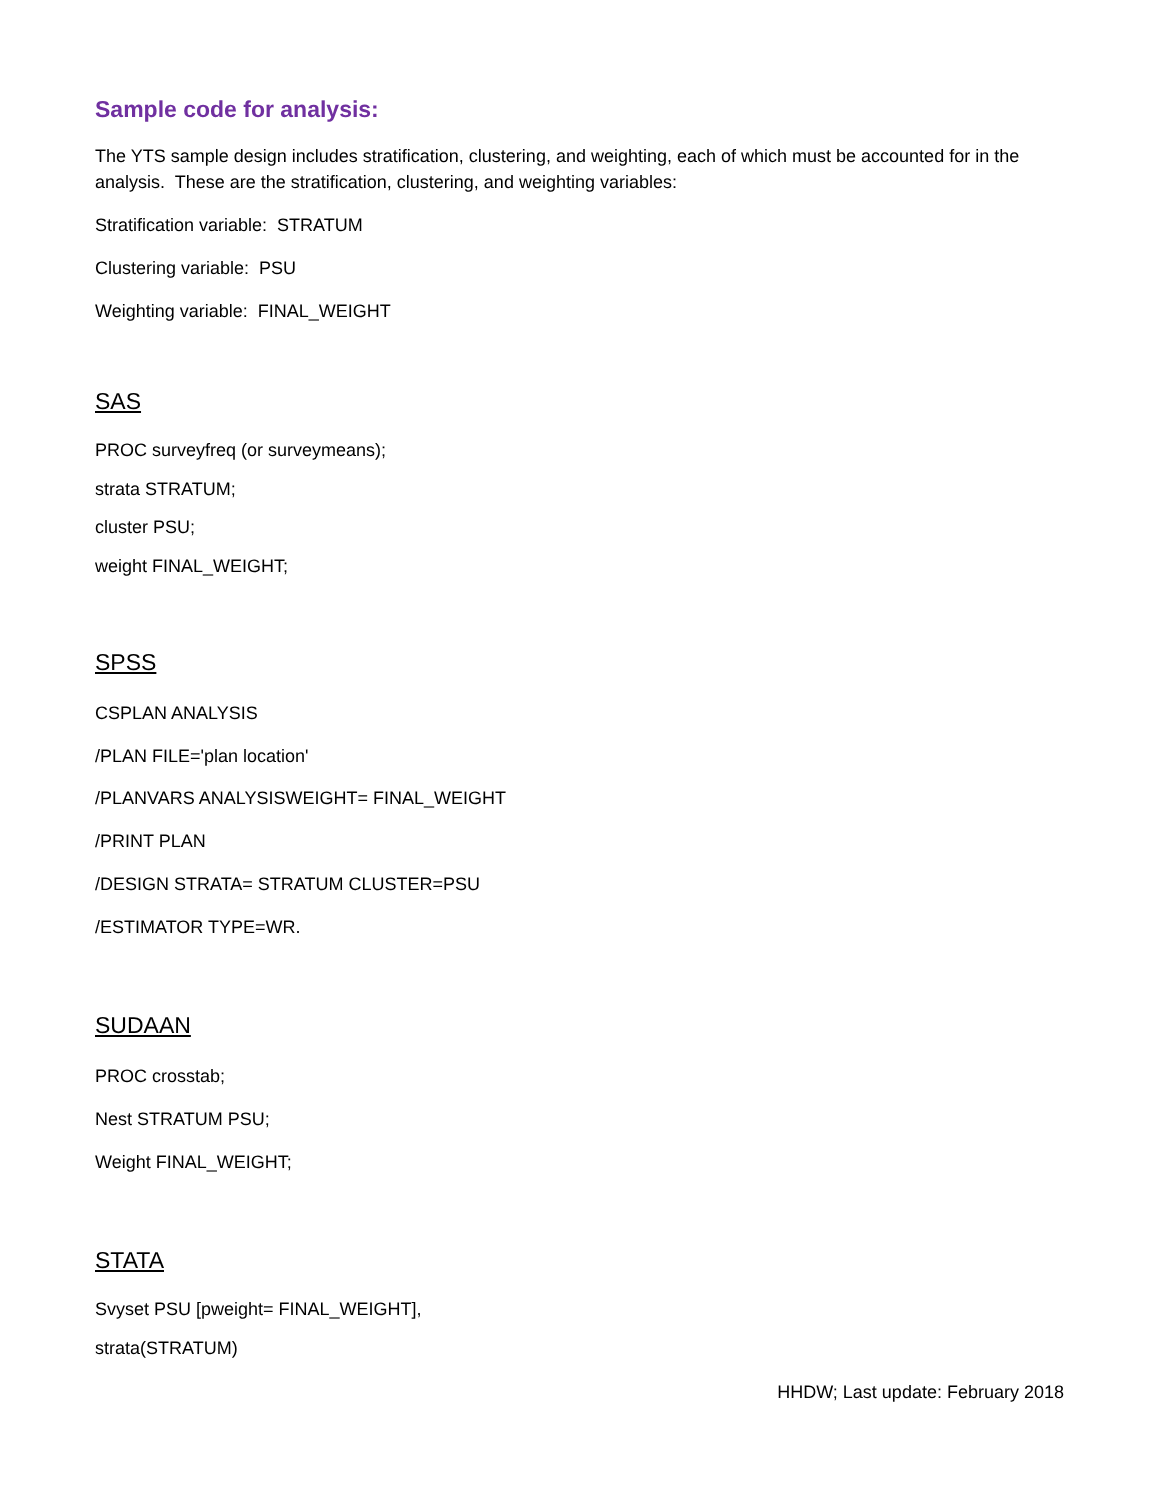Sample code for analysis:
The YTS sample design includes stratification, clustering, and weighting, each of which must be accounted for in the analysis. These are the stratification, clustering, and weighting variables:
Stratification variable: STRATUM
Clustering variable: PSU
Weighting variable: FINAL_WEIGHT
SAS
PROC surveyfreq (or surveymeans);
strata STRATUM;
cluster PSU;
weight FINAL_WEIGHT;
SPSS
CSPLAN ANALYSIS
/PLAN FILE='plan location'
/PLANVARS ANALYSISWEIGHT= FINAL_WEIGHT
/PRINT PLAN
/DESIGN STRATA= STRATUM CLUSTER=PSU
/ESTIMATOR TYPE=WR.
SUDAAN
PROC crosstab;
Nest STRATUM PSU;
Weight FINAL_WEIGHT;
STATA
Svyset PSU [pweight= FINAL_WEIGHT],
strata(STRATUM)
HHDW; Last update: February 2018